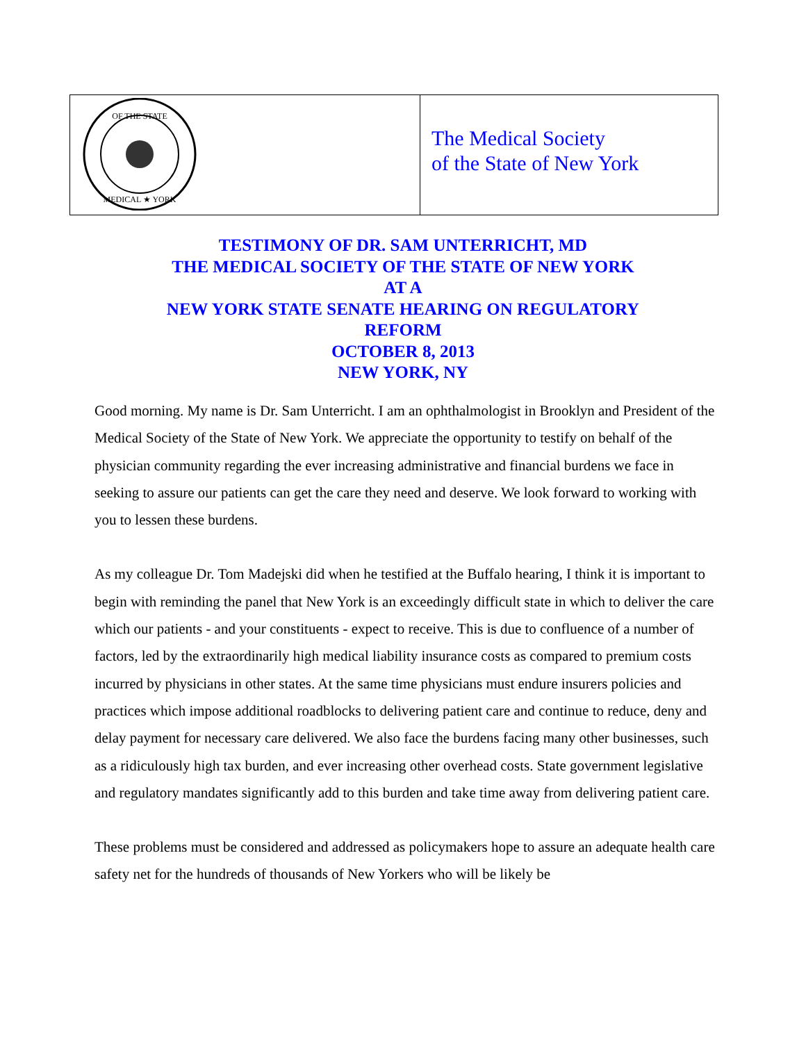OF THE STATE
MEDICAL ★ YORK
The Medical Society
of the State of New York
TESTIMONY OF DR. SAM UNTERRICHT, MD
THE MEDICAL SOCIETY OF THE STATE OF NEW YORK
AT A
NEW YORK STATE SENATE HEARING ON REGULATORY
REFORM
OCTOBER 8, 2013
NEW YORK, NY
Good morning. My name is Dr. Sam Unterricht. I am an ophthalmologist in Brooklyn and President of the Medical Society of the State of New York. We appreciate the opportunity to testify on behalf of the physician community regarding the ever increasing administrative and financial burdens we face in seeking to assure our patients can get the care they need and deserve. We look forward to working with you to lessen these burdens.
As my colleague Dr. Tom Madejski did when he testified at the Buffalo hearing, I think it is important to begin with reminding the panel that New York is an exceedingly difficult state in which to deliver the care which our patients - and your constituents - expect to receive. This is due to confluence of a number of factors, led by the extraordinarily high medical liability insurance costs as compared to premium costs incurred by physicians in other states. At the same time physicians must endure insurers policies and practices which impose additional roadblocks to delivering patient care and continue to reduce, deny and delay payment for necessary care delivered. We also face the burdens facing many other businesses, such as a ridiculously high tax burden, and ever increasing other overhead costs. State government legislative and regulatory mandates significantly add to this burden and take time away from delivering patient care.
These problems must be considered and addressed as policymakers hope to assure an adequate health care safety net for the hundreds of thousands of New Yorkers who will be likely be